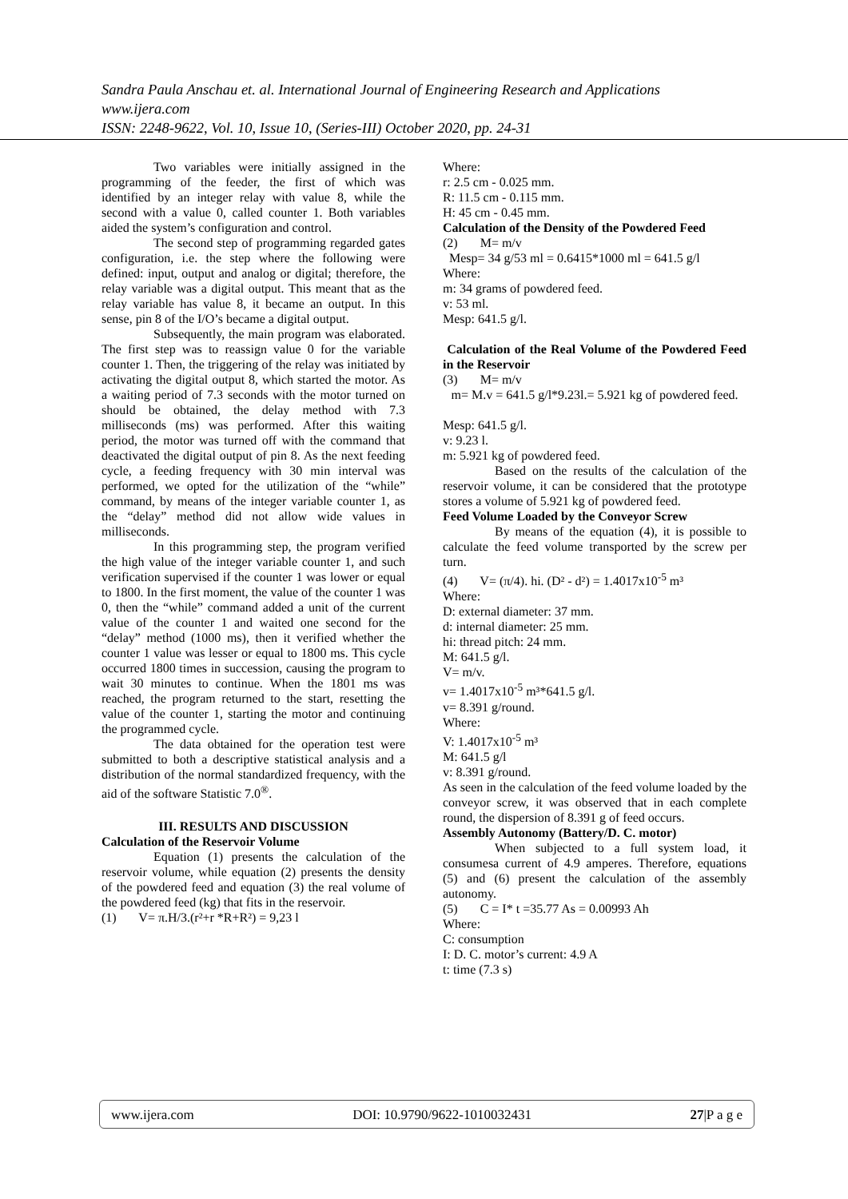Sandra Paula Anschau et. al. International Journal of Engineering Research and Applications
www.ijera.com
ISSN: 2248-9622, Vol. 10, Issue 10, (Series-III) October 2020, pp. 24-31
Two variables were initially assigned in the programming of the feeder, the first of which was identified by an integer relay with value 8, while the second with a value 0, called counter 1. Both variables aided the system’s configuration and control.
The second step of programming regarded gates configuration, i.e. the step where the following were defined: input, output and analog or digital; therefore, the relay variable was a digital output. This meant that as the relay variable has value 8, it became an output. In this sense, pin 8 of the I/O’s became a digital output.
Subsequently, the main program was elaborated. The first step was to reassign value 0 for the variable counter 1. Then, the triggering of the relay was initiated by activating the digital output 8, which started the motor. As a waiting period of 7.3 seconds with the motor turned on should be obtained, the delay method with 7.3 milliseconds (ms) was performed. After this waiting period, the motor was turned off with the command that deactivated the digital output of pin 8. As the next feeding cycle, a feeding frequency with 30 min interval was performed, we opted for the utilization of the “while” command, by means of the integer variable counter 1, as the “delay” method did not allow wide values in milliseconds.
In this programming step, the program verified the high value of the integer variable counter 1, and such verification supervised if the counter 1 was lower or equal to 1800. In the first moment, the value of the counter 1 was 0, then the “while” command added a unit of the current value of the counter 1 and waited one second for the “delay” method (1000 ms), then it verified whether the counter 1 value was lesser or equal to 1800 ms. This cycle occurred 1800 times in succession, causing the program to wait 30 minutes to continue. When the 1801 ms was reached, the program returned to the start, resetting the value of the counter 1, starting the motor and continuing the programmed cycle.
The data obtained for the operation test were submitted to both a descriptive statistical analysis and a distribution of the normal standardized frequency, with the aid of the software Statistic 7.0<sup>®</sup>.
III. RESULTS AND DISCUSSION
Calculation of the Reservoir Volume
Equation (1) presents the calculation of the reservoir volume, while equation (2) presents the density of the powdered feed and equation (3) the real volume of the powdered feed (kg) that fits in the reservoir.
(1) V= π.H/3.(r²+r *R+R²) = 9,23 l
Where:
r: 2.5 cm - 0.025 mm.
R: 11.5 cm - 0.115 mm.
H: 45 cm - 0.45 mm.
Calculation of the Density of the Powdered Feed
(2) M= m/v
Mesp= 34 g/53 ml = 0.6415*1000 ml = 641.5 g/l
Where:
m: 34 grams of powdered feed.
v: 53 ml.
Mesp: 641.5 g/l.
Calculation of the Real Volume of the Powdered Feed in the Reservoir
(3) M= m/v
m= M.v = 641.5 g/l*9.23l.= 5.921 kg of powdered feed.
Mesp: 641.5 g/l.
v: 9.23 l.
m: 5.921 kg of powdered feed.
Based on the results of the calculation of the reservoir volume, it can be considered that the prototype stores a volume of 5.921 kg of powdered feed.
Feed Volume Loaded by the Conveyor Screw
By means of the equation (4), it is possible to calculate the feed volume transported by the screw per turn.
(4) V= (π/4). hi. (D² - d²) = 1.4017x10<sup>-5</sup> m³
Where:
D: external diameter: 37 mm.
d: internal diameter: 25 mm.
hi: thread pitch: 24 mm.
M: 641.5 g/l.
V= m/v.
v= 1.4017x10<sup>-5</sup> m³*641.5 g/l.
v= 8.391 g/round.
Where:
V: 1.4017x10<sup>-5</sup> m³
M: 641.5 g/l
v: 8.391 g/round.
As seen in the calculation of the feed volume loaded by the conveyor screw, it was observed that in each complete round, the dispersion of 8.391 g of feed occurs.
Assembly Autonomy (Battery/D. C. motor)
When subjected to a full system load, it consumesa current of 4.9 amperes. Therefore, equations (5) and (6) present the calculation of the assembly autonomy.
(5) C = I* t =35.77 As = 0.00993 Ah
Where:
C: consumption
I: D. C. motor’s current: 4.9 A
t: time (7.3 s)
www.ijera.com DOI: 10.9790/9622-1010032431 27|P a g e